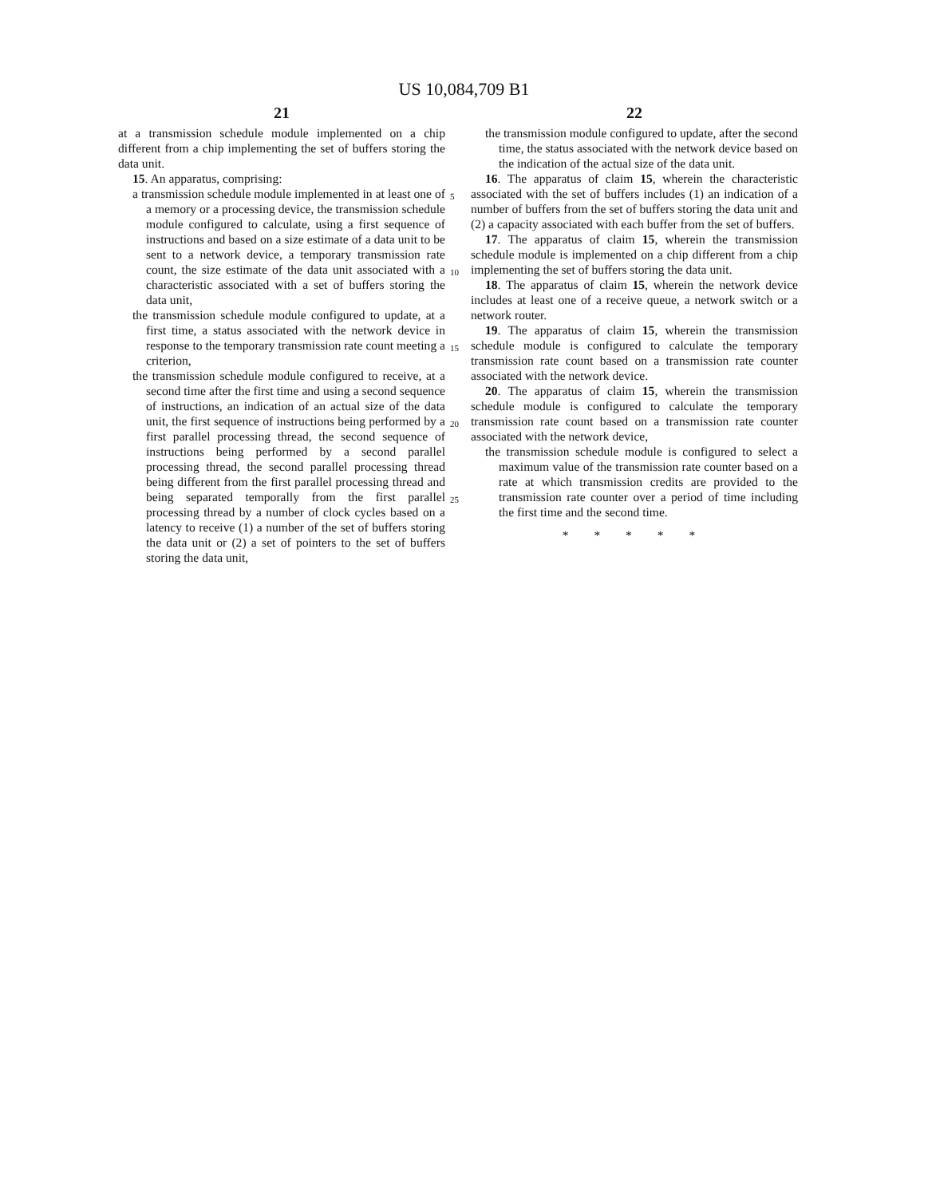US 10,084,709 B1
21
at a transmission schedule module implemented on a chip different from a chip implementing the set of buffers storing the data unit.
15. An apparatus, comprising:
a transmission schedule module implemented in at least one of a memory or a processing device, the transmission schedule module configured to calculate, using a first sequence of instructions and based on a size estimate of a data unit to be sent to a network device, a temporary transmission rate count, the size estimate of the data unit associated with a characteristic associated with a set of buffers storing the data unit,
the transmission schedule module configured to update, at a first time, a status associated with the network device in response to the temporary transmission rate count meeting a criterion,
the transmission schedule module configured to receive, at a second time after the first time and using a second sequence of instructions, an indication of an actual size of the data unit, the first sequence of instructions being performed by a first parallel processing thread, the second sequence of instructions being performed by a second parallel processing thread, the second parallel processing thread being different from the first parallel processing thread and being separated temporally from the first parallel processing thread by a number of clock cycles based on a latency to receive (1) a number of the set of buffers storing the data unit or (2) a set of pointers to the set of buffers storing the data unit,
5
10
15
20
25
22
the transmission module configured to update, after the second time, the status associated with the network device based on the indication of the actual size of the data unit.
16. The apparatus of claim 15, wherein the characteristic associated with the set of buffers includes (1) an indication of a number of buffers from the set of buffers storing the data unit and (2) a capacity associated with each buffer from the set of buffers.
17. The apparatus of claim 15, wherein the transmission schedule module is implemented on a chip different from a chip implementing the set of buffers storing the data unit.
18. The apparatus of claim 15, wherein the network device includes at least one of a receive queue, a network switch or a network router.
19. The apparatus of claim 15, wherein the transmission schedule module is configured to calculate the temporary transmission rate count based on a transmission rate counter associated with the network device.
20. The apparatus of claim 15, wherein the transmission schedule module is configured to calculate the temporary transmission rate count based on a transmission rate counter associated with the network device,
the transmission schedule module is configured to select a maximum value of the transmission rate counter based on a rate at which transmission credits are provided to the transmission rate counter over a period of time including the first time and the second time.
* * * * *